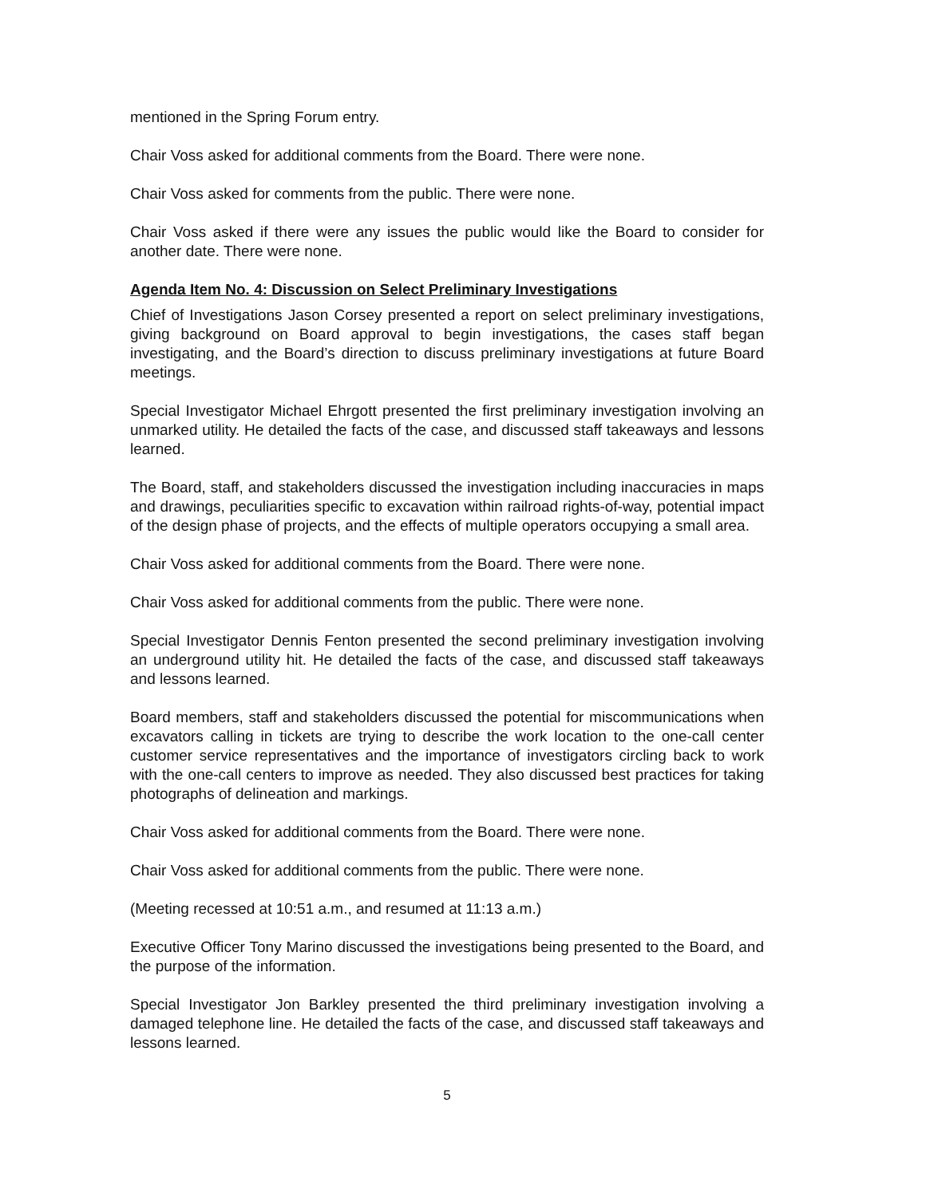mentioned in the Spring Forum entry.
Chair Voss asked for additional comments from the Board. There were none.
Chair Voss asked for comments from the public. There were none.
Chair Voss asked if there were any issues the public would like the Board to consider for another date. There were none.
Agenda Item No. 4: Discussion on Select Preliminary Investigations
Chief of Investigations Jason Corsey presented a report on select preliminary investigations, giving background on Board approval to begin investigations, the cases staff began investigating, and the Board’s direction to discuss preliminary investigations at future Board meetings.
Special Investigator Michael Ehrgott presented the first preliminary investigation involving an unmarked utility. He detailed the facts of the case, and discussed staff takeaways and lessons learned.
The Board, staff, and stakeholders discussed the investigation including inaccuracies in maps and drawings, peculiarities specific to excavation within railroad rights-of-way, potential impact of the design phase of projects, and the effects of multiple operators occupying a small area.
Chair Voss asked for additional comments from the Board. There were none.
Chair Voss asked for additional comments from the public. There were none.
Special Investigator Dennis Fenton presented the second preliminary investigation involving an underground utility hit. He detailed the facts of the case, and discussed staff takeaways and lessons learned.
Board members, staff and stakeholders discussed the potential for miscommunications when excavators calling in tickets are trying to describe the work location to the one-call center customer service representatives and the importance of investigators circling back to work with the one-call centers to improve as needed. They also discussed best practices for taking photographs of delineation and markings.
Chair Voss asked for additional comments from the Board. There were none.
Chair Voss asked for additional comments from the public. There were none.
(Meeting recessed at 10:51 a.m., and resumed at 11:13 a.m.)
Executive Officer Tony Marino discussed the investigations being presented to the Board, and the purpose of the information.
Special Investigator Jon Barkley presented the third preliminary investigation involving a damaged telephone line. He detailed the facts of the case, and discussed staff takeaways and lessons learned.
5